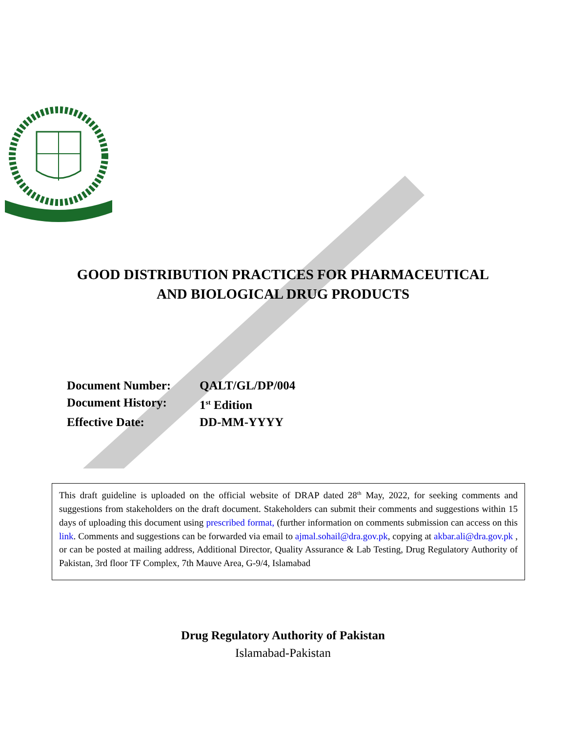GOOD DISTRIBUTION PRACTICES FOR PHARMACEUTICAL
AND BIOLOGICAL DRUG PRODUCTS
Document Number: QALT/GL/DP/004
Document History: 1<sup>st</sup> Edition
Effective Date: DD-MM-YYYY
This draft guideline is uploaded on the official website of DRAP dated 28<sup>th</sup> May, 2022, for seeking comments and suggestions from stakeholders on the draft document. Stakeholders can submit their comments and suggestions within 15 days of uploading this document using prescribed format, (further information on comments submission can access on this link. Comments and suggestions can be forwarded via email to ajmal.sohail@dra.gov.pk, copying at akbar.ali@dra.gov.pk , or can be posted at mailing address, Additional Director, Quality Assurance & Lab Testing, Drug Regulatory Authority of Pakistan, 3rd floor TF Complex, 7th Mauve Area, G-9/4, Islamabad
Drug Regulatory Authority of Pakistan
Islamabad-Pakistan